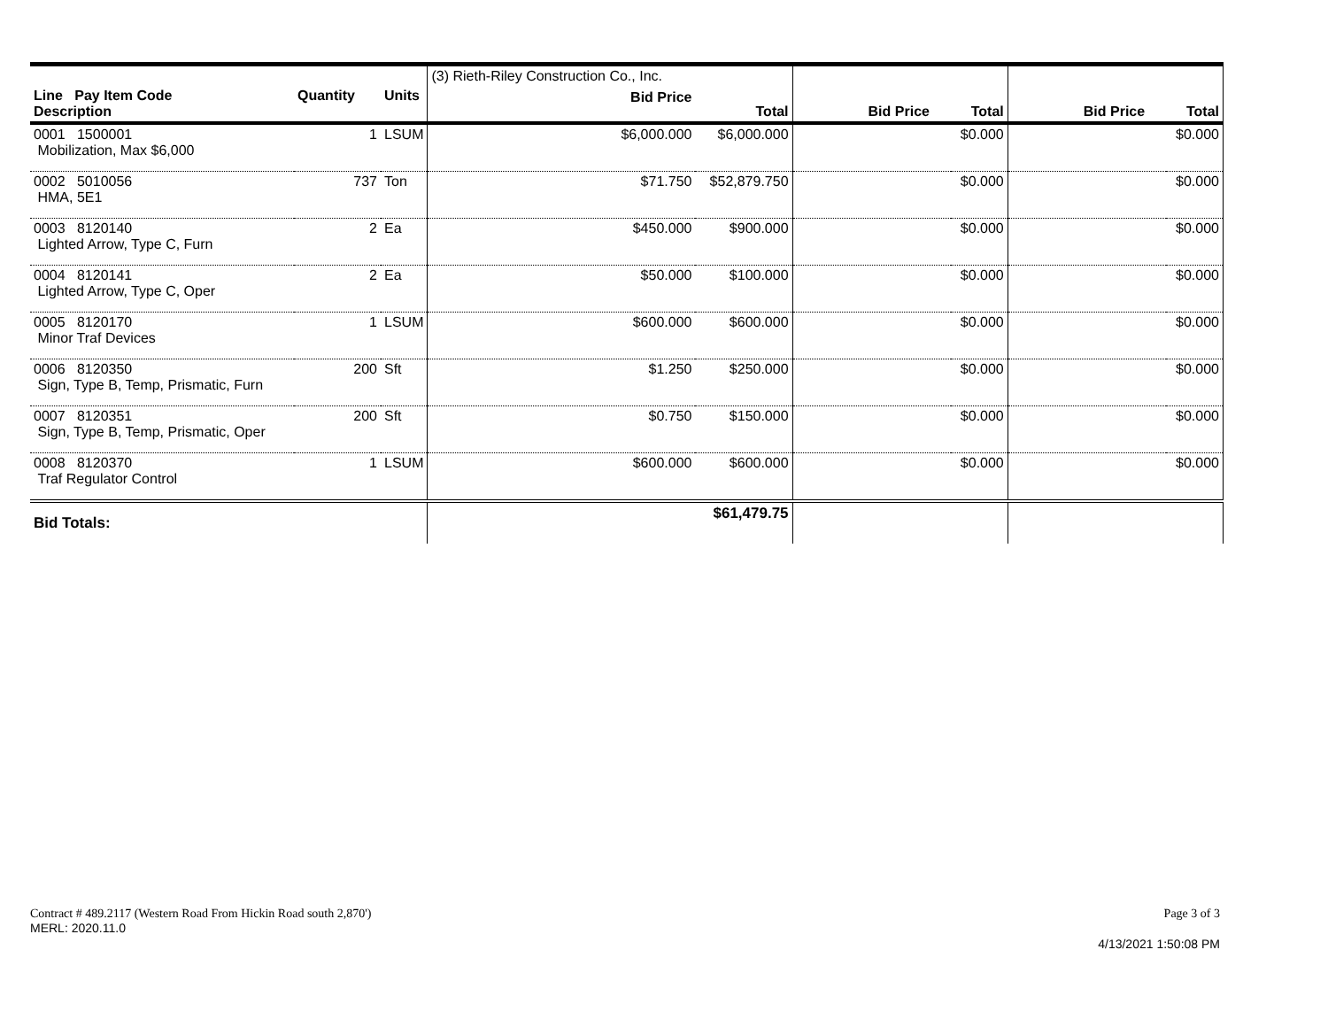| Line Pay Item Code Description | Quantity | Units | (3) Rieth-Riley Construction Co., Inc. Bid Price | Total | Bid Price | Total | Bid Price | Total |
| --- | --- | --- | --- | --- | --- | --- | --- | --- |
| 0001 1500001 Mobilization, Max $6,000 | 1 | LSUM | $6,000.000 | $6,000.000 | | $0.000 | | $0.000 |
| 0002 5010056 HMA, 5E1 | 737 | Ton | $71.750 | $52,879.750 | | $0.000 | | $0.000 |
| 0003 8120140 Lighted Arrow, Type C, Furn | 2 | Ea | $450.000 | $900.000 | | $0.000 | | $0.000 |
| 0004 8120141 Lighted Arrow, Type C, Oper | 2 | Ea | $50.000 | $100.000 | | $0.000 | | $0.000 |
| 0005 8120170 Minor Traf Devices | 1 | LSUM | $600.000 | $600.000 | | $0.000 | | $0.000 |
| 0006 8120350 Sign, Type B, Temp, Prismatic, Furn | 200 | Sft | $1.250 | $250.000 | | $0.000 | | $0.000 |
| 0007 8120351 Sign, Type B, Temp, Prismatic, Oper | 200 | Sft | $0.750 | $150.000 | | $0.000 | | $0.000 |
| 0008 8120370 Traf Regulator Control | 1 | LSUM | $600.000 | $600.000 | | $0.000 | | $0.000 |
| Bid Totals: | | | | $61,479.75 | | | | |
Contract # 489.2117 (Western Road From Hickin Road south 2,870')
MERL: 2020.11.0
Page 3 of 3
4/13/2021 1:50:08 PM